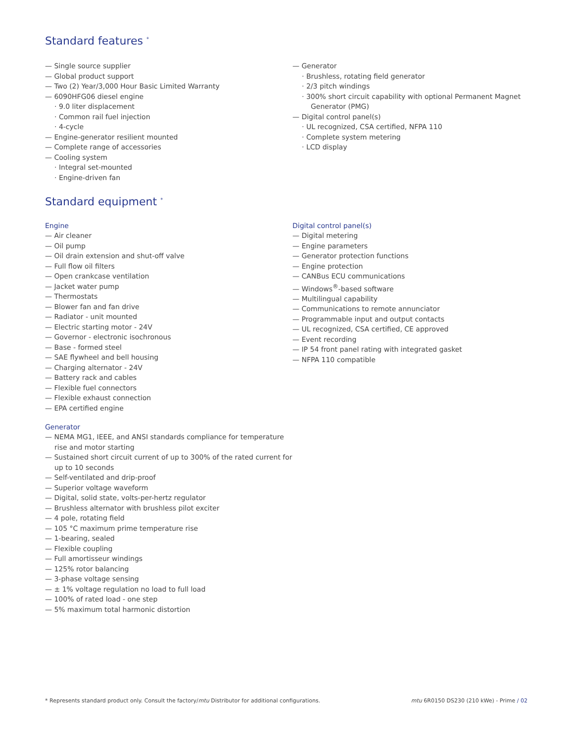Standard features <sup>*</sup>
— Single source supplier
— Global product support
— Two (2) Year/3,000 Hour Basic Limited Warranty
— 6090HFG06 diesel engine
· 9.0 liter displacement
· Common rail fuel injection
· 4-cycle
— Engine-generator resilient mounted
— Complete range of accessories
— Cooling system
· Integral set-mounted
· Engine-driven fan
— Generator
· Brushless, rotating field generator
· 2/3 pitch windings
· 300% short circuit capability with optional Permanent Magnet Generator (PMG)
— Digital control panel(s)
· UL recognized, CSA certified, NFPA 110
· Complete system metering
· LCD display
Standard equipment <sup>*</sup>
Engine
— Air cleaner
— Oil pump
— Oil drain extension and shut-off valve
— Full flow oil filters
— Open crankcase ventilation
— Jacket water pump
— Thermostats
— Blower fan and fan drive
— Radiator - unit mounted
— Electric starting motor - 24V
— Governor - electronic isochronous
— Base - formed steel
— SAE flywheel and bell housing
— Charging alternator - 24V
— Battery rack and cables
— Flexible fuel connectors
— Flexible exhaust connection
— EPA certified engine
Generator
— NEMA MG1, IEEE, and ANSI standards compliance for temperature rise and motor starting
— Sustained short circuit current of up to 300% of the rated current for up to 10 seconds
— Self-ventilated and drip-proof
— Superior voltage waveform
— Digital, solid state, volts-per-hertz regulator
— Brushless alternator with brushless pilot exciter
— 4 pole, rotating field
— 105 °C maximum prime temperature rise
— 1-bearing, sealed
— Flexible coupling
— Full amortisseur windings
— 125% rotor balancing
— 3-phase voltage sensing
— ± 1% voltage regulation no load to full load
— 100% of rated load - one step
— 5% maximum total harmonic distortion
Digital control panel(s)
— Digital metering
— Engine parameters
— Generator protection functions
— Engine protection
— CANBus ECU communications
— Windows<sup>®</sup>-based software
— Multilingual capability
— Communications to remote annunciator
— Programmable input and output contacts
— UL recognized, CSA certified, CE approved
— Event recording
— IP 54 front panel rating with integrated gasket
— NFPA 110 compatible
* Represents standard product only. Consult the factory/mtu Distributor for additional configurations. mtu 6R0150 DS230 (210 kWe) - Prime / 02